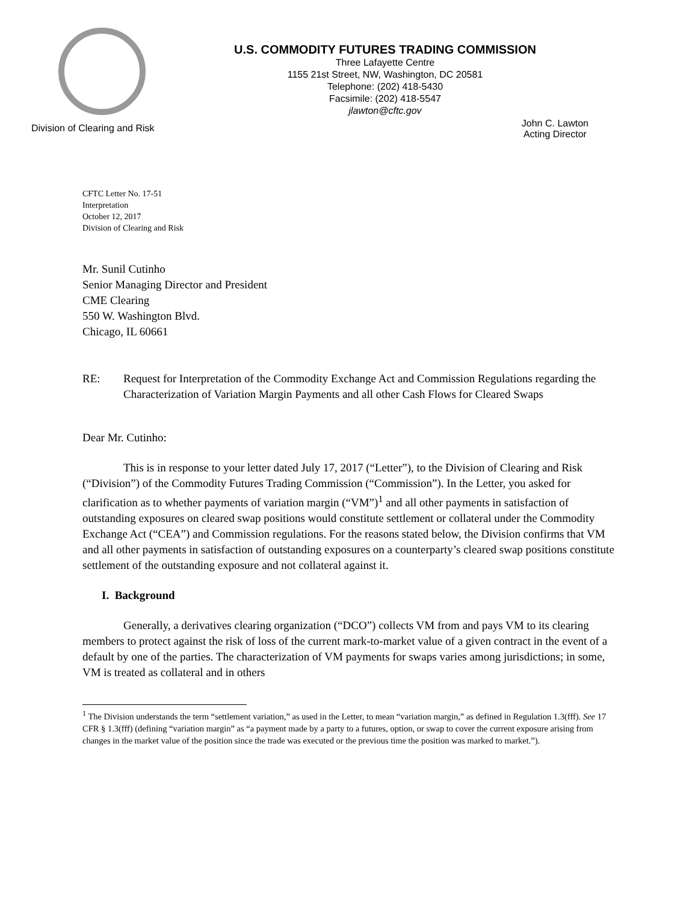U.S. COMMODITY FUTURES TRADING COMMISSION
Three Lafayette Centre
1155 21st Street, NW, Washington, DC 20581
Telephone: (202) 418-5430
Facsimile: (202) 418-5547
jlawton@cftc.gov
Division of Clearing and Risk John C. Lawton
Acting Director
CFTC Letter No. 17-51
Interpretation
October 12, 2017
Division of Clearing and Risk
Mr. Sunil Cutinho
Senior Managing Director and President
CME Clearing
550 W. Washington Blvd.
Chicago, IL 60661
RE: Request for Interpretation of the Commodity Exchange Act and Commission Regulations regarding the Characterization of Variation Margin Payments and all other Cash Flows for Cleared Swaps
Dear Mr. Cutinho:
This is in response to your letter dated July 17, 2017 (“Letter”), to the Division of Clearing and Risk (“Division”) of the Commodity Futures Trading Commission (“Commission”). In the Letter, you asked for clarification as to whether payments of variation margin (“VM”)<sup>1</sup> and all other payments in satisfaction of outstanding exposures on cleared swap positions would constitute settlement or collateral under the Commodity Exchange Act (“CEA”) and Commission regulations. For the reasons stated below, the Division confirms that VM and all other payments in satisfaction of outstanding exposures on a counterparty’s cleared swap positions constitute settlement of the outstanding exposure and not collateral against it.
I. Background
Generally, a derivatives clearing organization (“DCO”) collects VM from and pays VM to its clearing members to protect against the risk of loss of the current mark-to-market value of a given contract in the event of a default by one of the parties. The characterization of VM payments for swaps varies among jurisdictions; in some, VM is treated as collateral and in others
<sup>1</sup> The Division understands the term “settlement variation,” as used in the Letter, to mean “variation margin,” as defined in Regulation 1.3(fff). See 17 CFR § 1.3(fff) (defining “variation margin” as “a payment made by a party to a futures, option, or swap to cover the current exposure arising from changes in the market value of the position since the trade was executed or the previous time the position was marked to market.”).